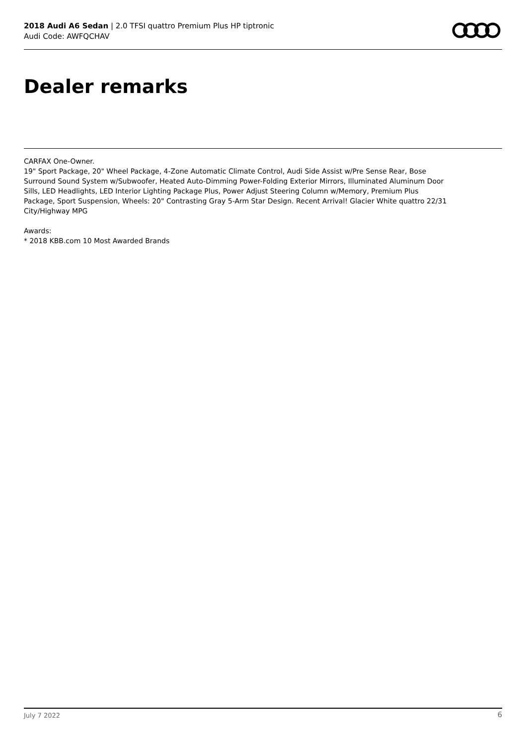2018 Audi A6 Sedan | 2.0 TFSI quattro Premium Plus HP tiptronic
Audi Code: AWFQCHAV
Dealer remarks
CARFAX One-Owner.
19" Sport Package, 20" Wheel Package, 4-Zone Automatic Climate Control, Audi Side Assist w/Pre Sense Rear, Bose Surround Sound System w/Subwoofer, Heated Auto-Dimming Power-Folding Exterior Mirrors, Illuminated Aluminum Door Sills, LED Headlights, LED Interior Lighting Package Plus, Power Adjust Steering Column w/Memory, Premium Plus Package, Sport Suspension, Wheels: 20" Contrasting Gray 5-Arm Star Design. Recent Arrival! Glacier White quattro 22/31 City/Highway MPG
Awards:
* 2018 KBB.com 10 Most Awarded Brands
July 7 2022 6